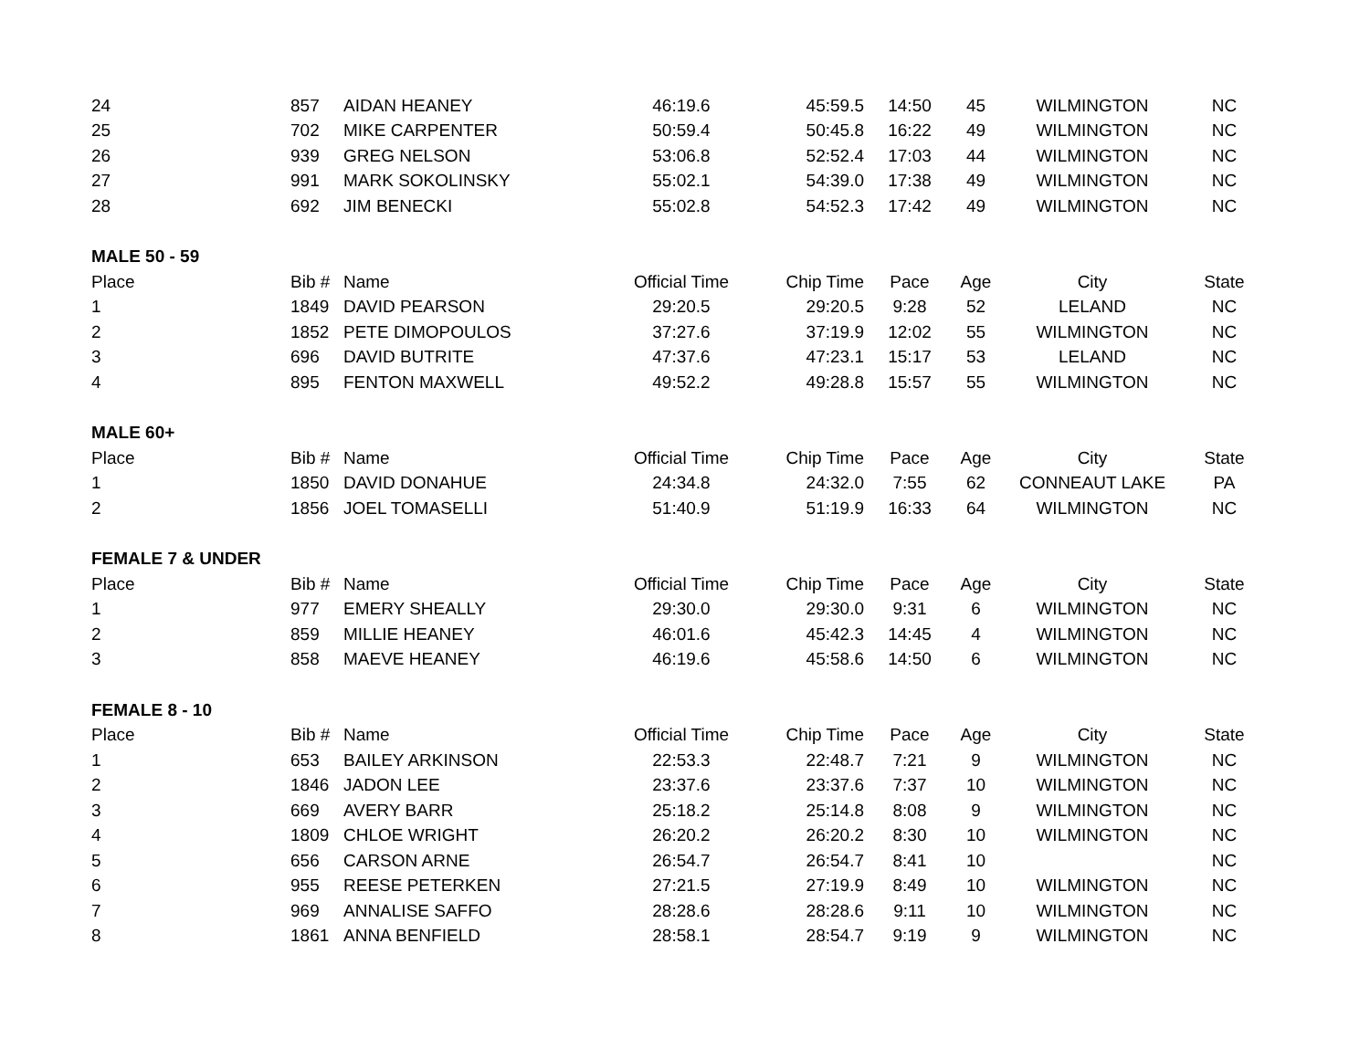| 24 | 857 | AIDAN HEANEY | 46:19.6 | 45:59.5 | 14:50 | 45 | WILMINGTON | NC |
| 25 | 702 | MIKE CARPENTER | 50:59.4 | 50:45.8 | 16:22 | 49 | WILMINGTON | NC |
| 26 | 939 | GREG NELSON | 53:06.8 | 52:52.4 | 17:03 | 44 | WILMINGTON | NC |
| 27 | 991 | MARK SOKOLINSKY | 55:02.1 | 54:39.0 | 17:38 | 49 | WILMINGTON | NC |
| 28 | 692 | JIM BENECKI | 55:02.8 | 54:52.3 | 17:42 | 49 | WILMINGTON | NC |
| MALE 50 - 59 | | | | | | | | |
| Place | Bib # | Name | Official Time | Chip Time | Pace | Age | City | State |
| 1 | 1849 | DAVID PEARSON | 29:20.5 | 29:20.5 | 9:28 | 52 | LELAND | NC |
| 2 | 1852 | PETE DIMOPOULOS | 37:27.6 | 37:19.9 | 12:02 | 55 | WILMINGTON | NC |
| 3 | 696 | DAVID BUTRITE | 47:37.6 | 47:23.1 | 15:17 | 53 | LELAND | NC |
| 4 | 895 | FENTON MAXWELL | 49:52.2 | 49:28.8 | 15:57 | 55 | WILMINGTON | NC |
| MALE 60+ | | | | | | | | |
| Place | Bib # | Name | Official Time | Chip Time | Pace | Age | City | State |
| 1 | 1850 | DAVID DONAHUE | 24:34.8 | 24:32.0 | 7:55 | 62 | CONNEAUT LAKE | PA |
| 2 | 1856 | JOEL TOMASELLI | 51:40.9 | 51:19.9 | 16:33 | 64 | WILMINGTON | NC |
| FEMALE 7 & UNDER | | | | | | | | |
| Place | Bib # | Name | Official Time | Chip Time | Pace | Age | City | State |
| 1 | 977 | EMERY SHEALLY | 29:30.0 | 29:30.0 | 9:31 | 6 | WILMINGTON | NC |
| 2 | 859 | MILLIE HEANEY | 46:01.6 | 45:42.3 | 14:45 | 4 | WILMINGTON | NC |
| 3 | 858 | MAEVE HEANEY | 46:19.6 | 45:58.6 | 14:50 | 6 | WILMINGTON | NC |
| FEMALE 8 - 10 | | | | | | | | |
| Place | Bib # | Name | Official Time | Chip Time | Pace | Age | City | State |
| 1 | 653 | BAILEY ARKINSON | 22:53.3 | 22:48.7 | 7:21 | 9 | WILMINGTON | NC |
| 2 | 1846 | JADON LEE | 23:37.6 | 23:37.6 | 7:37 | 10 | WILMINGTON | NC |
| 3 | 669 | AVERY BARR | 25:18.2 | 25:14.8 | 8:08 | 9 | WILMINGTON | NC |
| 4 | 1809 | CHLOE WRIGHT | 26:20.2 | 26:20.2 | 8:30 | 10 | WILMINGTON | NC |
| 5 | 656 | CARSON ARNE | 26:54.7 | 26:54.7 | 8:41 | 10 | | NC |
| 6 | 955 | REESE PETERKEN | 27:21.5 | 27:19.9 | 8:49 | 10 | WILMINGTON | NC |
| 7 | 969 | ANNALISE SAFFO | 28:28.6 | 28:28.6 | 9:11 | 10 | WILMINGTON | NC |
| 8 | 1861 | ANNA BENFIELD | 28:58.1 | 28:54.7 | 9:19 | 9 | WILMINGTON | NC |